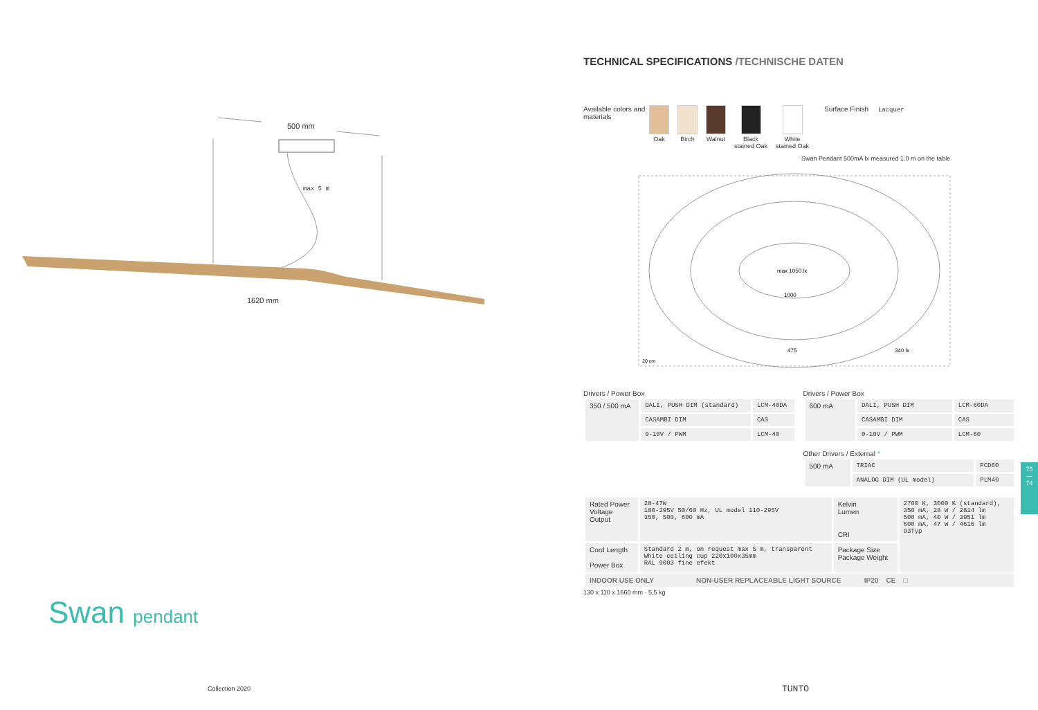500 mm
max 5 m
1620 mm
Swan pendant
Collection 2020
TECHNICAL SPECIFICATIONS /TECHNISCHE DATEN
Available colors and materials
Oak
Birch
Walnut
Black
stained Oak
White
stained Oak
Surface Finish Lacquer
Swan Pendant 500mA lx measured 1.0 m on the table
max 1050 lx
1000
475
340 lx
20 cm
Drivers / Power Box
| 350 / 500 mA | DALI, PUSH DIM (standard) | LCM-40DA |
| | CASAMBI DIM | CAS |
| | 0-10V / PWM | LCM-40 |
Drivers / Power Box
| 600 mA | DALI, PUSH DIM | LCM-60DA |
| | CASAMBI DIM | CAS |
| | 0-10V / PWM | LCM-60 |
Other Drivers / External *
| 500 mA | TRIAC | PCD60 |
| | ANALOG DIM (UL model) | PLM40 |
| Rated Power Voltage Output | 28-47W 180-295V 50/60 Hz, UL model 110-295V 350, 500, 600 mA | Kelvin Lumen CRI | 2700 K, 3000 K (standard), 350 mA, 28 W / 2814 lm 500 mA, 40 W / 3951 lm 600 mA, 47 W / 4616 lm 93Typ |
| Cord Length Power Box | Standard 2 m, on request max 5 m, transparent White ceiling cup 220x100x35mm RAL 9003 fine efekt | Package Size Package Weight | |
| INDOOR USE ONLY NON-USER REPLACEABLE LIGHT SOURCE IP20 CE □ | | | |
130 x 110 x 1660 mm · 5,5 kg
75
—
74
TUNTO